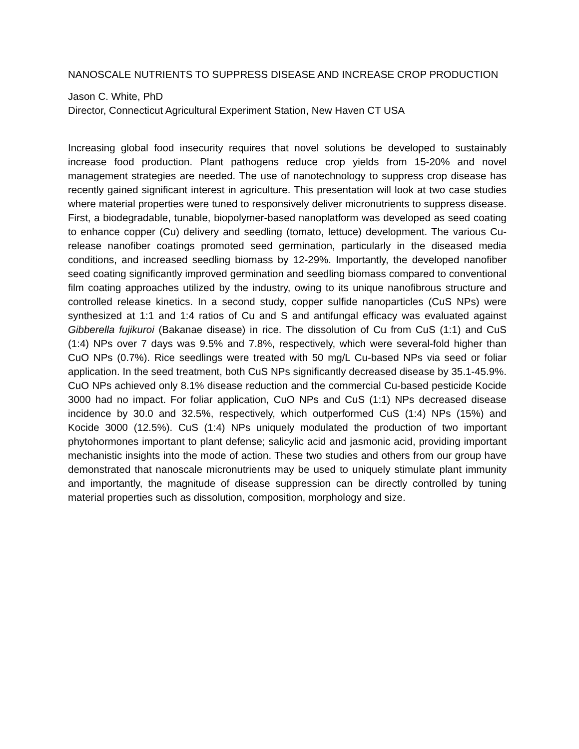NANOSCALE NUTRIENTS TO SUPPRESS DISEASE AND INCREASE CROP PRODUCTION
Jason C. White, PhD
Director, Connecticut Agricultural Experiment Station, New Haven CT USA
Increasing global food insecurity requires that novel solutions be developed to sustainably increase food production. Plant pathogens reduce crop yields from 15-20% and novel management strategies are needed. The use of nanotechnology to suppress crop disease has recently gained significant interest in agriculture. This presentation will look at two case studies where material properties were tuned to responsively deliver micronutrients to suppress disease. First, a biodegradable, tunable, biopolymer-based nanoplatform was developed as seed coating to enhance copper (Cu) delivery and seedling (tomato, lettuce) development. The various Cu-release nanofiber coatings promoted seed germination, particularly in the diseased media conditions, and increased seedling biomass by 12-29%. Importantly, the developed nanofiber seed coating significantly improved germination and seedling biomass compared to conventional film coating approaches utilized by the industry, owing to its unique nanofibrous structure and controlled release kinetics. In a second study, copper sulfide nanoparticles (CuS NPs) were synthesized at 1:1 and 1:4 ratios of Cu and S and antifungal efficacy was evaluated against Gibberella fujikuroi (Bakanae disease) in rice. The dissolution of Cu from CuS (1:1) and CuS (1:4) NPs over 7 days was 9.5% and 7.8%, respectively, which were several-fold higher than CuO NPs (0.7%). Rice seedlings were treated with 50 mg/L Cu-based NPs via seed or foliar application. In the seed treatment, both CuS NPs significantly decreased disease by 35.1-45.9%. CuO NPs achieved only 8.1% disease reduction and the commercial Cu-based pesticide Kocide 3000 had no impact. For foliar application, CuO NPs and CuS (1:1) NPs decreased disease incidence by 30.0 and 32.5%, respectively, which outperformed CuS (1:4) NPs (15%) and Kocide 3000 (12.5%). CuS (1:4) NPs uniquely modulated the production of two important phytohormones important to plant defense; salicylic acid and jasmonic acid, providing important mechanistic insights into the mode of action. These two studies and others from our group have demonstrated that nanoscale micronutrients may be used to uniquely stimulate plant immunity and importantly, the magnitude of disease suppression can be directly controlled by tuning material properties such as dissolution, composition, morphology and size.